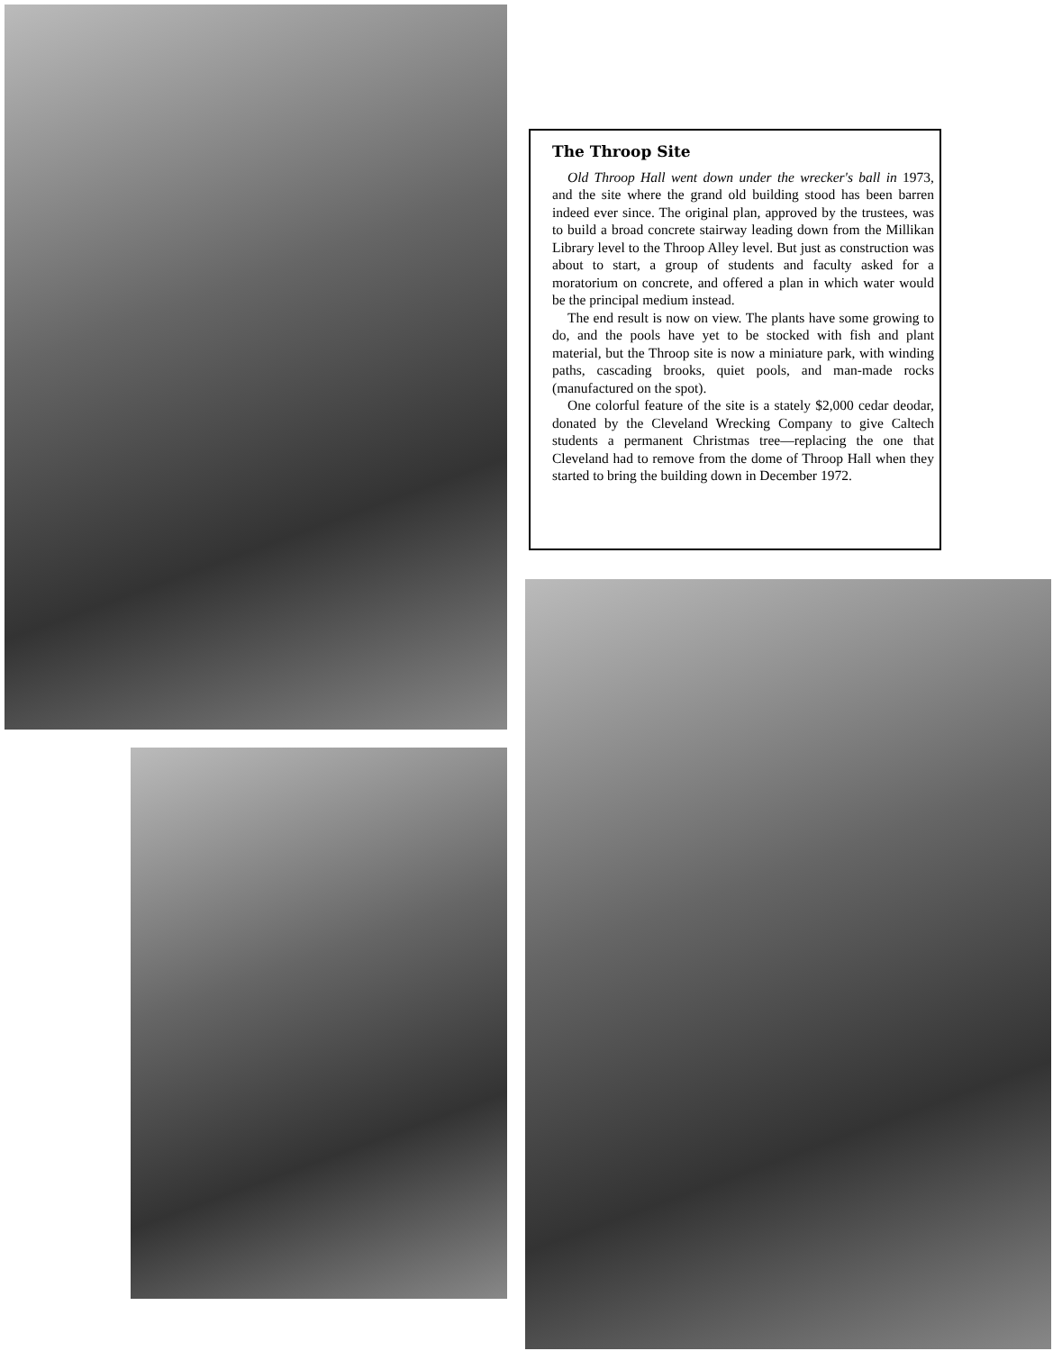The Throop Site
Old Throop Hall went down under the wrecker's ball in 1973, and the site where the grand old building stood has been barren indeed ever since. The original plan, approved by the trustees, was to build a broad concrete stairway leading down from the Millikan Library level to the Throop Alley level. But just as construction was about to start, a group of students and faculty asked for a moratorium on concrete, and offered a plan in which water would be the principal medium instead.
The end result is now on view. The plants have some growing to do, and the pools have yet to be stocked with fish and plant material, but the Throop site is now a miniature park, with winding paths, cascading brooks, quiet pools, and man-made rocks (manufactured on the spot).
One colorful feature of the site is a stately $2,000 cedar deodar, donated by the Cleveland Wrecking Company to give Caltech students a permanent Christmas tree—replacing the one that Cleveland had to remove from the dome of Throop Hall when they started to bring the building down in December 1972.